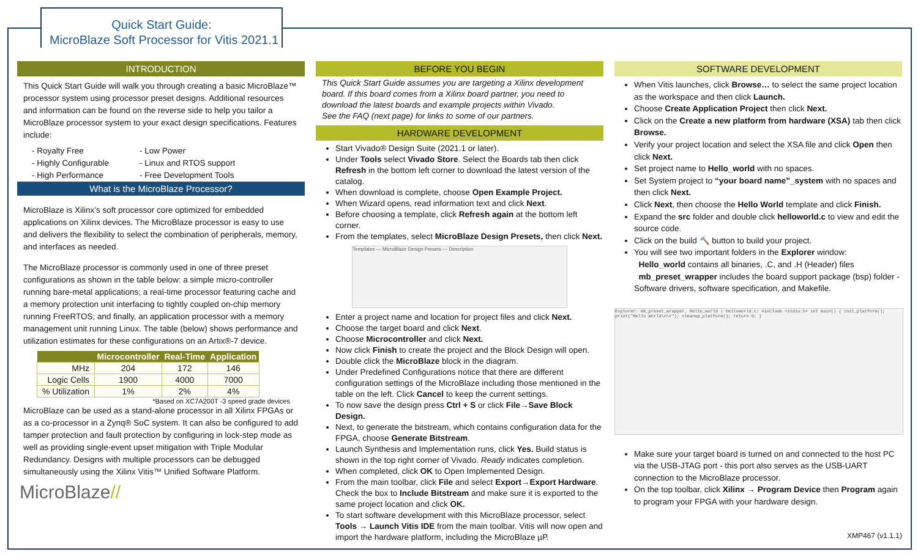Quick Start Guide:
MicroBlaze Soft Processor for Vitis 2021.1
INTRODUCTION
This Quick Start Guide will walk you through creating a basic MicroBlaze™ processor system using processor preset designs. Additional resources and information can be found on the reverse side to help you tailor a MicroBlaze processor system to your exact design specifications. Features include:
- Royalty Free - Low Power - Highly Configurable - Linux and RTOS support - High Performance - Free Development Tools
What is the MicroBlaze Processor?
MicroBlaze is Xilinx’s soft processor core optimized for embedded applications on Xilinx devices. The MicroBlaze processor is easy to use and delivers the flexibility to select the combination of peripherals, memory, and interfaces as needed.
The MicroBlaze processor is commonly used in one of three preset configurations as shown in the table below: a simple micro-controller running bare-metal applications; a real-time processor featuring cache and a memory protection unit interfacing to tightly coupled on-chip memory running FreeRTOS; and finally, an application processor with a memory management unit running Linux. The table (below) shows performance and utilization estimates for these configurations on an Artix®-7 device.
| | Microcontroller | Real-Time | Application |
| --- | --- | --- | --- |
| MHz | 204 | 172 | 146 |
| Logic Cells | 1900 | 4000 | 7000 |
| % Utilization | 1% | 2% | 4% |
*Based on XC7A200T -3 speed grade devices
MicroBlaze can be used as a stand-alone processor in all Xilinx FPGAs or as a co-processor in a Zynq® SoC system. It can also be configured to add tamper protection and fault protection by configuring in lock-step mode as well as providing single-event upset mitigation with Triple Modular Redundancy. Designs with multiple processors can be debugged simultaneously using the Xilinx Vitis™ Unified Software Platform.
MicroBlaze//
BEFORE YOU BEGIN
This Quick Start Guide assumes you are targeting a Xilinx development board. If this board comes from a Xilinx board partner, you need to download the latest boards and example projects within Vivado.
See the FAQ (next page) for links to some of our partners.
HARDWARE DEVELOPMENT
Start Vivado® Design Suite (2021.1 or later).
Under Tools select Vivado Store. Select the Boards tab then click Refresh in the bottom left corner to download the latest version of the catalog.
When download is complete, choose Open Example Project.
When Wizard opens, read information text and click Next.
Before choosing a template, click Refresh again at the bottom left corner.
From the templates, select MicroBlaze Design Presets, then click Next.
Templates — MicroBlaze Design Presets — Description
Enter a project name and location for project files and click Next.
Choose the target board and click Next.
Choose Microcontroller and click Next.
Now click Finish to create the project and the Block Design will open.
Double click the MicroBlaze block in the diagram.
Under Predefined Configurations notice that there are different configuration settings of the MicroBlaze including those mentioned in the table on the left. Click Cancel to keep the current settings.
To now save the design press Ctrl + S or click File→Save Block Design.
Next, to generate the bitstream, which contains configuration data for the FPGA, choose Generate Bitstream.
Launch Synthesis and Implementation runs, click Yes. Build status is shown in the top right corner of Vivado. Ready indicates completion.
When completed, click OK to Open Implemented Design.
From the main toolbar, click File and select Export→Export Hardware. Check the box to Include Bitstream and make sure it is exported to the same project location and click OK.
To start software development with this MicroBlaze processor, select Tools → Launch Vitis IDE from the main toolbar. Vitis will now open and import the hardware platform, including the MicroBlaze µP.
SOFTWARE DEVELOPMENT
When Vitis launches, click Browse… to select the same project location as the workspace and then click Launch.
Choose Create Application Project then click Next.
Click on the Create a new platform from hardware (XSA) tab then click Browse.
Verify your project location and select the XSA file and click Open then click Next.
Set project name to Hello_world with no spaces.
Set System project to “your board name”_system with no spaces and then click Next.
Click Next, then choose the Hello World template and click Finish.
Expand the src folder and double click helloworld.c to view and edit the source code.
Click on the build 🔨 button to build your project.
You will see two important folders in the Explorer window:
Hello_world contains all binaries, .C, and .H (Header) files
mb_preset_wrapper includes the board support package (bsp) folder - Software drivers, software specification, and Makefile.
Explorer: mb_preset_wrapper, Hello_world | helloworld.c: #include <stdio.h> int main() { init_platform(); print("Hello World\n\r"); cleanup_platform(); return 0; }
Make sure your target board is turned on and connected to the host PC via the USB-JTAG port - this port also serves as the USB-UART connection to the MicroBlaze processor.
On the top toolbar, click Xilinx → Program Device then Program again to program your FPGA with your hardware design.
XMP467 (v1.1.1)